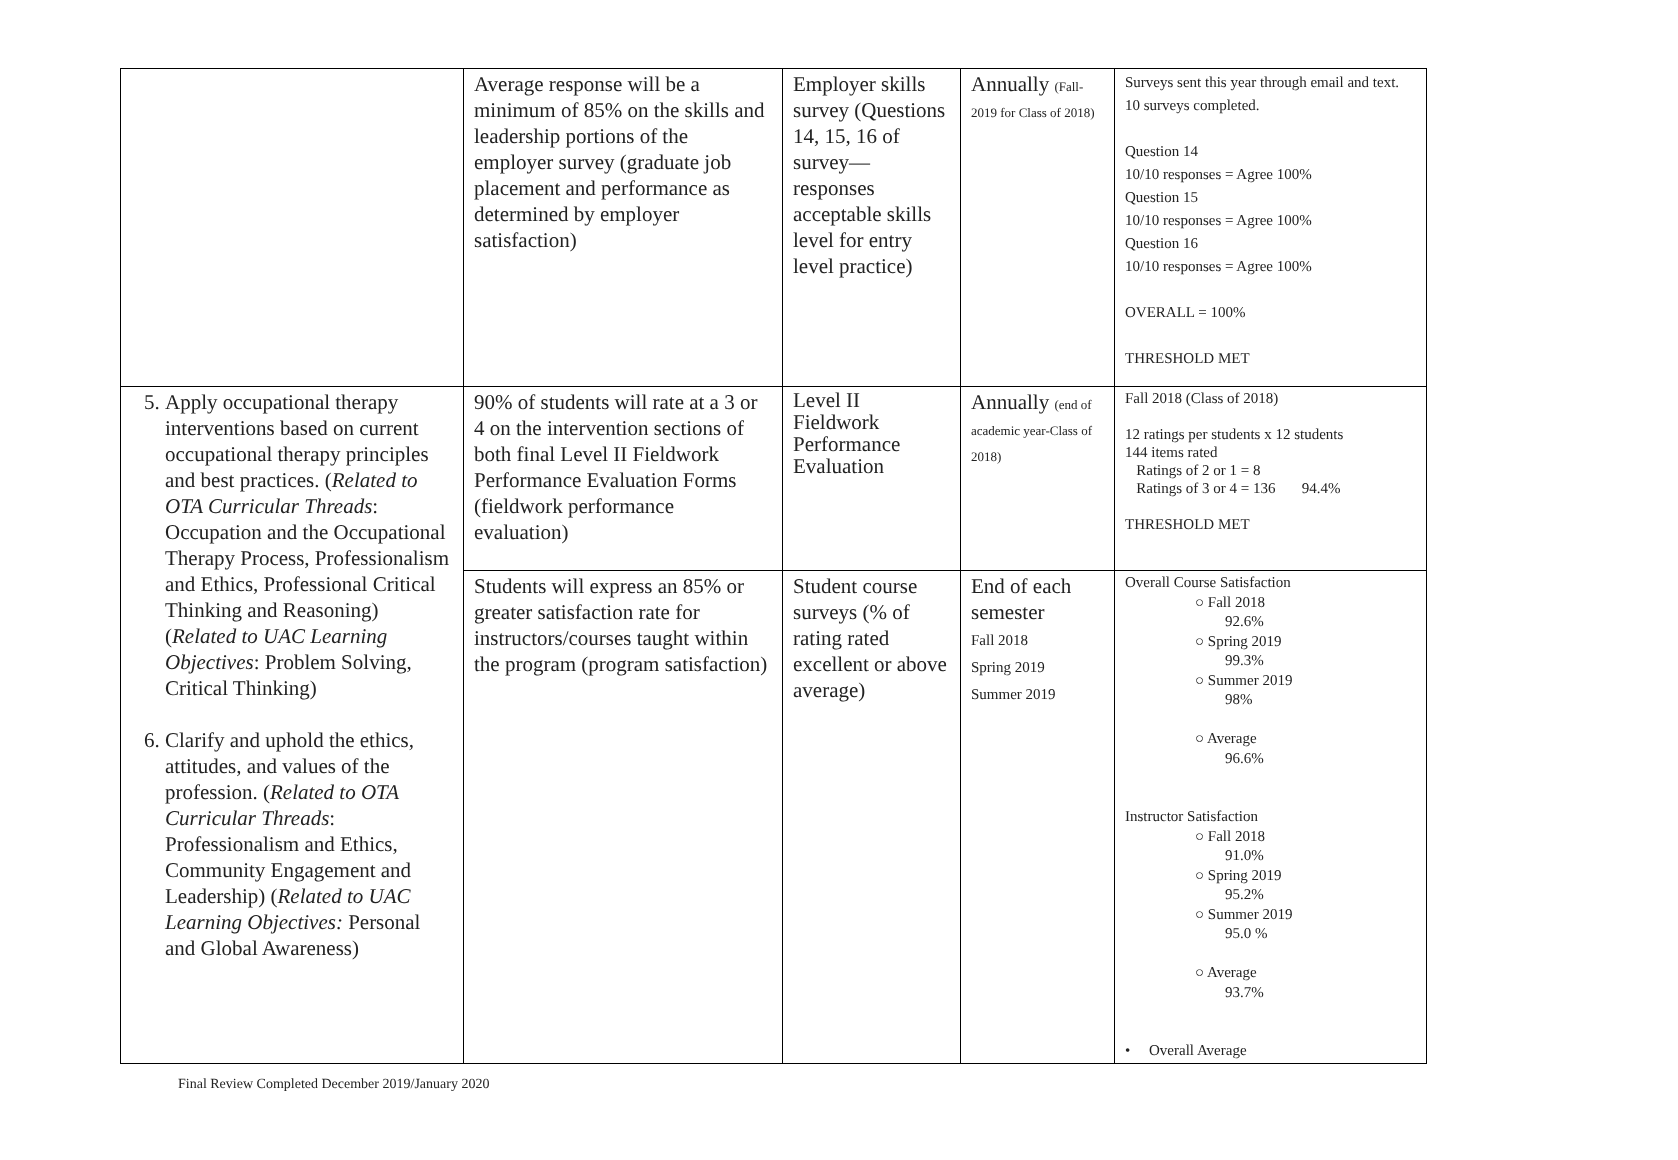| | Average response will be a minimum of 85% on the skills and leadership portions of the employer survey (graduate job placement and performance as determined by employer satisfaction) | Employer skills survey (Questions 14, 15, 16 of survey—responses acceptable skills level for entry level practice) | Annually (Fall-2019 for Class of 2018) | Surveys sent this year through email and text. 10 surveys completed. Question 14 10/10 responses = Agree 100% Question 15 10/10 responses = Agree 100% Question 16 10/10 responses = Agree 100% OVERALL = 100% THRESHOLD MET |
| 5. Apply occupational therapy interventions based on current occupational therapy principles and best practices. ( Related to OTA Curricular Threads : Occupation and the Occupational Therapy Process, Professionalism and Ethics, Professional Critical Thinking and Reasoning) ( Related to UAC Learning Objectives : Problem Solving, Critical Thinking) 6. Clarify and uphold the ethics, attitudes, and values of the profession. ( Related to OTA Curricular Threads : Professionalism and Ethics, Community Engagement and Leadership) ( Related to UAC Learning Objectives: Personal and Global Awareness) | 90% of students will rate at a 3 or 4 on the intervention sections of both final Level II Fieldwork Performance Evaluation Forms (fieldwork performance evaluation) | Level II Fieldwork Performance Evaluation | Annually (end of academic year-Class of 2018) | Fall 2018 (Class of 2018) 12 ratings per students x 12 students 144 items rated Ratings of 2 or 1 = 8 Ratings of 3 or 4 = 136 94.4% THRESHOLD MET |
| | Students will express an 85% or greater satisfaction rate for instructors/courses taught within the program (program satisfaction) | Student course surveys (% of rating rated excellent or above average) | End of each semester Fall 2018 Spring 2019 Summer 2019 | Overall Course Satisfaction ○ Fall 2018 92.6% ○ Spring 2019 99.3% ○ Summer 2019 98% ○ Average 96.6% Instructor Satisfaction ○ Fall 2018 91.0% ○ Spring 2019 95.2% ○ Summer 2019 95.0 % ○ Average 93.7% • Overall Average |
Final Review Completed December 2019/January 2020